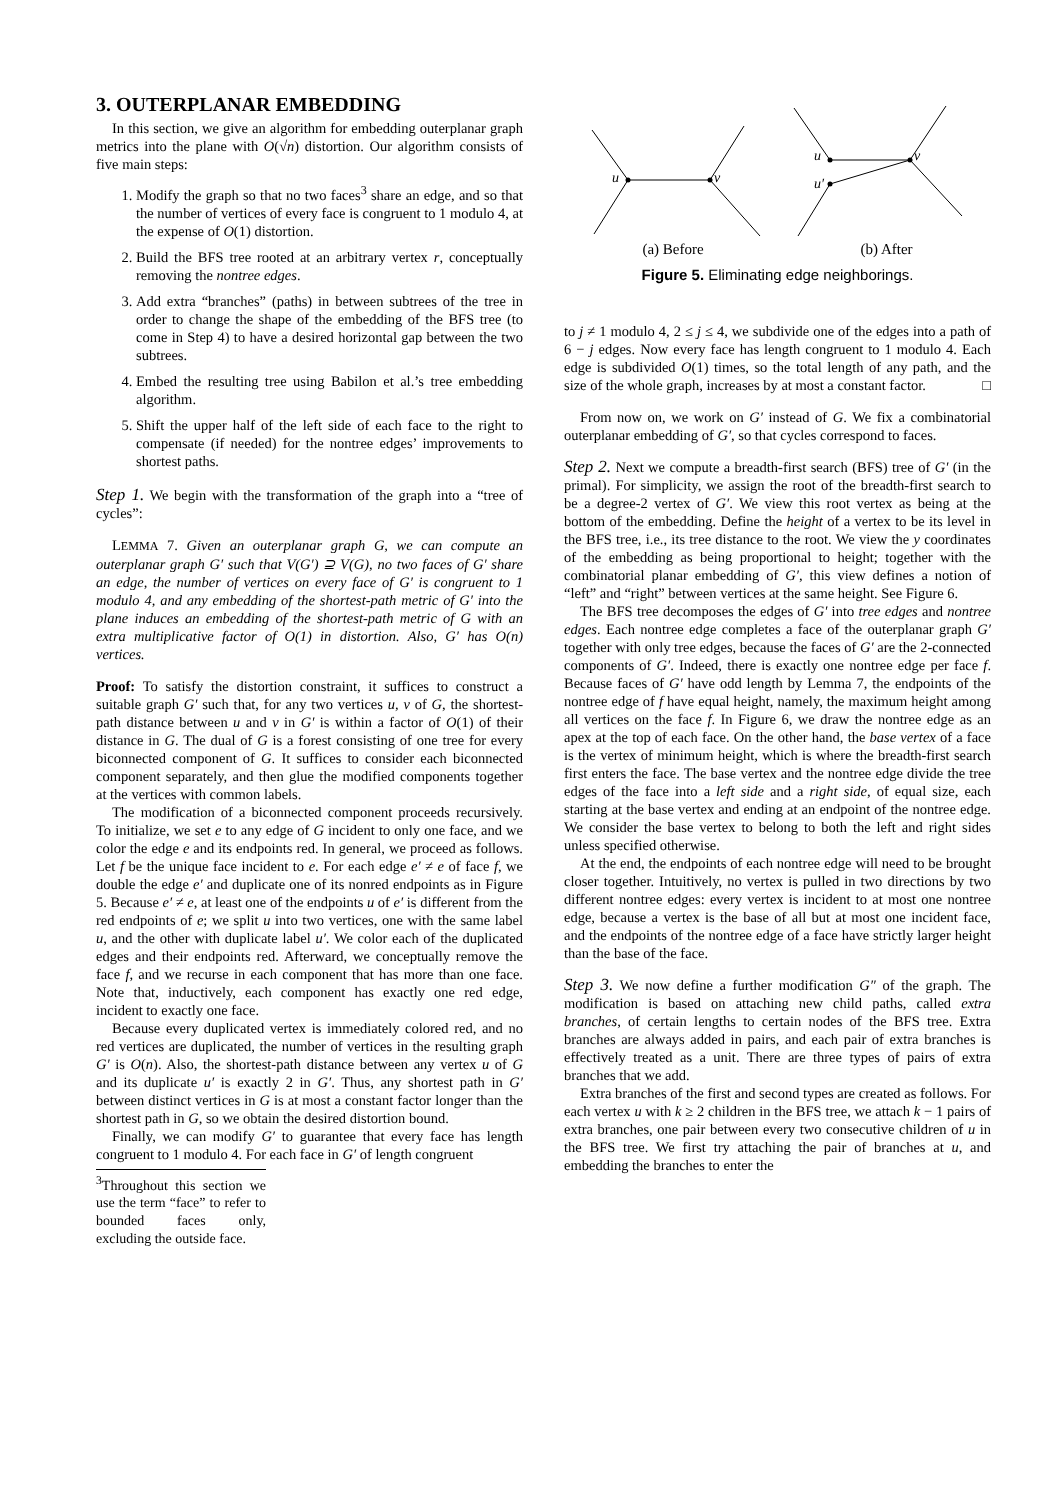3. OUTERPLANAR EMBEDDING
In this section, we give an algorithm for embedding outerplanar graph metrics into the plane with O(√n) distortion. Our algorithm consists of five main steps:
1. Modify the graph so that no two faces<sup>3</sup> share an edge, and so that the number of vertices of every face is congruent to 1 modulo 4, at the expense of O(1) distortion.
2. Build the BFS tree rooted at an arbitrary vertex r, conceptually removing the nontree edges.
3. Add extra “branches” (paths) in between subtrees of the tree in order to change the shape of the embedding of the BFS tree (to come in Step 4) to have a desired horizontal gap between the two subtrees.
4. Embed the resulting tree using Babilon et al.’s tree embedding algorithm.
5. Shift the upper half of the left side of each face to the right to compensate (if needed) for the nontree edges’ improvements to shortest paths.
Step 1. We begin with the transformation of the graph into a “tree of cycles”:
LEMMA 7. Given an outerplanar graph G, we can compute an outerplanar graph G′ such that V(G′) ⊇ V(G), no two faces of G′ share an edge, the number of vertices on every face of G′ is congruent to 1 modulo 4, and any embedding of the shortest-path metric of G′ into the plane induces an embedding of the shortest-path metric of G with an extra multiplicative factor of O(1) in distortion. Also, G′ has O(n) vertices.
Proof: To satisfy the distortion constraint, it suffices to construct a suitable graph G′ such that, for any two vertices u, v of G, the shortest-path distance between u and v in G′ is within a factor of O(1) of their distance in G. The dual of G is a forest consisting of one tree for every biconnected component of G. It suffices to consider each biconnected component separately, and then glue the modified components together at the vertices with common labels.
The modification of a biconnected component proceeds recursively. To initialize, we set e to any edge of G incident to only one face, and we color the edge e and its endpoints red. In general, we proceed as follows. Let f be the unique face incident to e. For each edge e′ ≠ e of face f, we double the edge e′ and duplicate one of its nonred endpoints as in Figure 5. Because e′ ≠ e, at least one of the endpoints u of e′ is different from the red endpoints of e; we split u into two vertices, one with the same label u, and the other with duplicate label u′. We color each of the duplicated edges and their endpoints red. Afterward, we conceptually remove the face f, and we recurse in each component that has more than one face. Note that, inductively, each component has exactly one red edge, incident to exactly one face.
Because every duplicated vertex is immediately colored red, and no red vertices are duplicated, the number of vertices in the resulting graph G′ is O(n). Also, the shortest-path distance between any vertex u of G and its duplicate u′ is exactly 2 in G′. Thus, any shortest path in G′ between distinct vertices in G is at most a constant factor longer than the shortest path in G, so we obtain the desired distortion bound.
Finally, we can modify G′ to guarantee that every face has length congruent to 1 modulo 4. For each face in G′ of length congruent
<sup>3</sup> Throughout this section we use the term “face” to refer to bounded faces only, excluding the outside face.
u
v
u
u′
v
(a) Before (b) After
Figure 5. Eliminating edge neighborings.
to j ≠ 1 modulo 4, 2 ≤ j ≤ 4, we subdivide one of the edges into a path of 6 − j edges. Now every face has length congruent to 1 modulo 4. Each edge is subdivided O(1) times, so the total length of any path, and the size of the whole graph, increases by at most a constant factor. □
From now on, we work on G′ instead of G. We fix a combinatorial outerplanar embedding of G′, so that cycles correspond to faces.
Step 2. Next we compute a breadth-first search (BFS) tree of G′ (in the primal). For simplicity, we assign the root of the breadth-first search to be a degree-2 vertex of G′. We view this root vertex as being at the bottom of the embedding. Define the height of a vertex to be its level in the BFS tree, i.e., its tree distance to the root. We view the y coordinates of the embedding as being proportional to height; together with the combinatorial planar embedding of G′, this view defines a notion of “left” and “right” between vertices at the same height. See Figure 6.
The BFS tree decomposes the edges of G′ into tree edges and nontree edges. Each nontree edge completes a face of the outerplanar graph G′ together with only tree edges, because the faces of G′ are the 2-connected components of G′. Indeed, there is exactly one nontree edge per face f. Because faces of G′ have odd length by Lemma 7, the endpoints of the nontree edge of f have equal height, namely, the maximum height among all vertices on the face f. In Figure 6, we draw the nontree edge as an apex at the top of each face. On the other hand, the base vertex of a face is the vertex of minimum height, which is where the breadth-first search first enters the face. The base vertex and the nontree edge divide the tree edges of the face into a left side and a right side, of equal size, each starting at the base vertex and ending at an endpoint of the nontree edge. We consider the base vertex to belong to both the left and right sides unless specified otherwise.
At the end, the endpoints of each nontree edge will need to be brought closer together. Intuitively, no vertex is pulled in two directions by two different nontree edges: every vertex is incident to at most one nontree edge, because a vertex is the base of all but at most one incident face, and the endpoints of the nontree edge of a face have strictly larger height than the base of the face.
Step 3. We now define a further modification G″ of the graph. The modification is based on attaching new child paths, called extra branches, of certain lengths to certain nodes of the BFS tree. Extra branches are always added in pairs, and each pair of extra branches is effectively treated as a unit. There are three types of pairs of extra branches that we add.
Extra branches of the first and second types are created as follows. For each vertex u with k ≥ 2 children in the BFS tree, we attach k − 1 pairs of extra branches, one pair between every two consecutive children of u in the BFS tree. We first try attaching the pair of branches at u, and embedding the branches to enter the